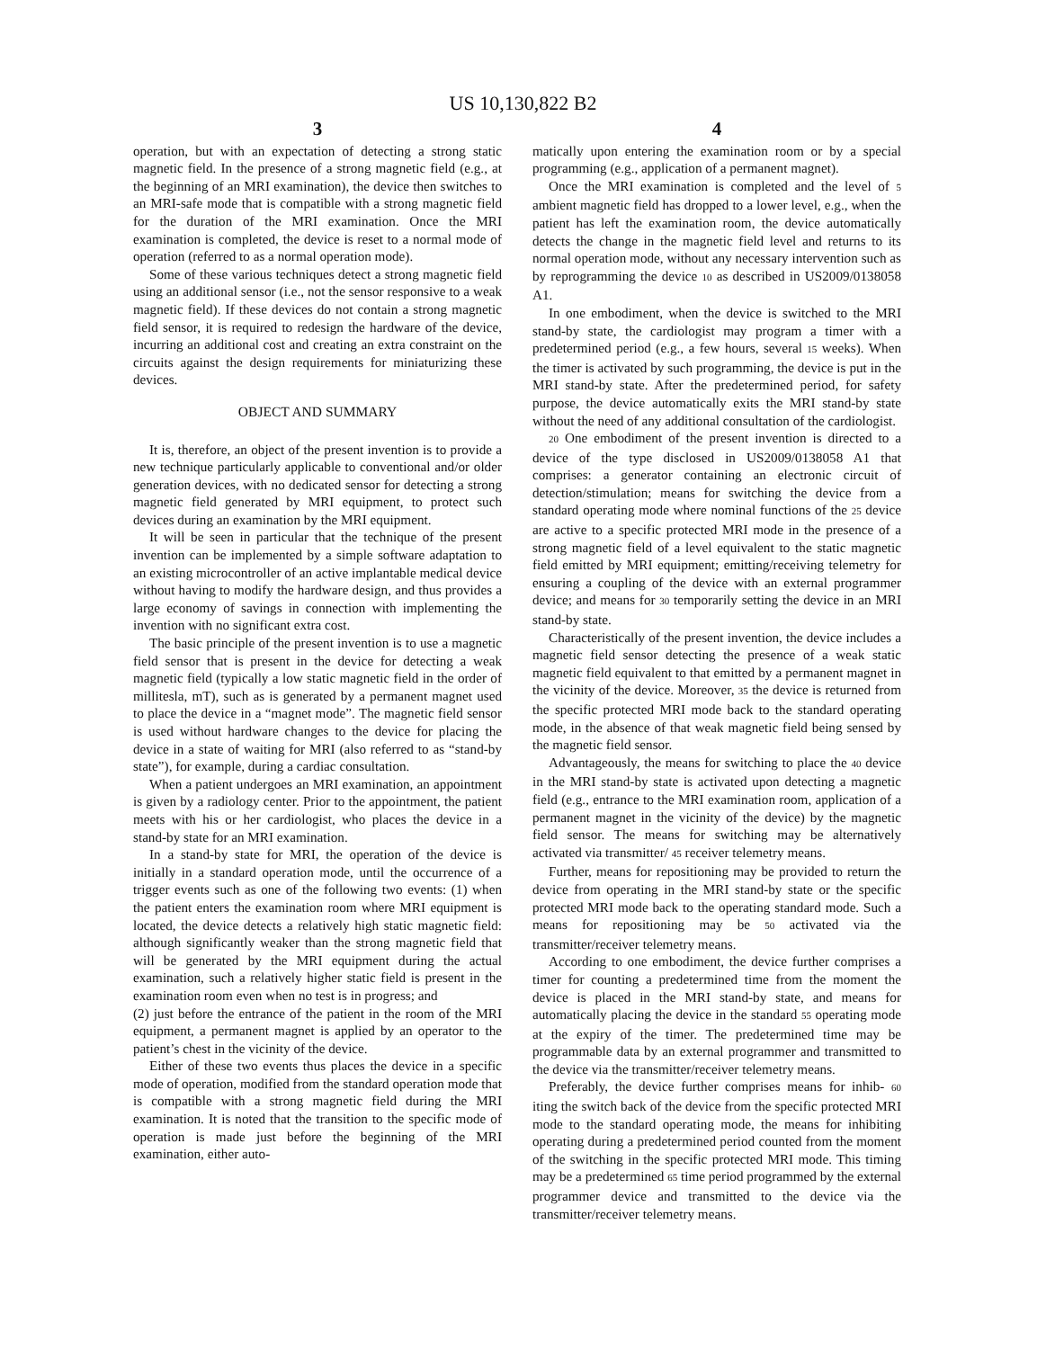US 10,130,822 B2
3
operation, but with an expectation of detecting a strong static magnetic field. In the presence of a strong magnetic field (e.g., at the beginning of an MRI examination), the device then switches to an MRI-safe mode that is compatible with a strong magnetic field for the duration of the MRI examination. Once the MRI examination is completed, the device is reset to a normal mode of operation (referred to as a normal operation mode).
Some of these various techniques detect a strong magnetic field using an additional sensor (i.e., not the sensor responsive to a weak magnetic field). If these devices do not contain a strong magnetic field sensor, it is required to redesign the hardware of the device, incurring an additional cost and creating an extra constraint on the circuits against the design requirements for miniaturizing these devices.
OBJECT AND SUMMARY
It is, therefore, an object of the present invention is to provide a new technique particularly applicable to conventional and/or older generation devices, with no dedicated sensor for detecting a strong magnetic field generated by MRI equipment, to protect such devices during an examination by the MRI equipment.
It will be seen in particular that the technique of the present invention can be implemented by a simple software adaptation to an existing microcontroller of an active implantable medical device without having to modify the hardware design, and thus provides a large economy of savings in connection with implementing the invention with no significant extra cost.
The basic principle of the present invention is to use a magnetic field sensor that is present in the device for detecting a weak magnetic field (typically a low static magnetic field in the order of millitesla, mT), such as is generated by a permanent magnet used to place the device in a “magnet mode”. The magnetic field sensor is used without hardware changes to the device for placing the device in a state of waiting for MRI (also referred to as “stand-by state”), for example, during a cardiac consultation.
When a patient undergoes an MRI examination, an appointment is given by a radiology center. Prior to the appointment, the patient meets with his or her cardiologist, who places the device in a stand-by state for an MRI examination.
In a stand-by state for MRI, the operation of the device is initially in a standard operation mode, until the occurrence of a trigger events such as one of the following two events: (1) when the patient enters the examination room where MRI equipment is located, the device detects a relatively high static magnetic field: although significantly weaker than the strong magnetic field that will be generated by the MRI equipment during the actual examination, such a relatively higher static field is present in the examination room even when no test is in progress; and
(2) just before the entrance of the patient in the room of the MRI equipment, a permanent magnet is applied by an operator to the patient’s chest in the vicinity of the device.
Either of these two events thus places the device in a specific mode of operation, modified from the standard operation mode that is compatible with a strong magnetic field during the MRI examination. It is noted that the transition to the specific mode of operation is made just before the beginning of the MRI examination, either auto-
4
matically upon entering the examination room or by a special programming (e.g., application of a permanent magnet).
Once the MRI examination is completed and the level of 5 ambient magnetic field has dropped to a lower level, e.g., when the patient has left the examination room, the device automatically detects the change in the magnetic field level and returns to its normal operation mode, without any necessary intervention such as by reprogramming the device 10 as described in US2009/0138058 A1.
In one embodiment, when the device is switched to the MRI stand-by state, the cardiologist may program a timer with a predetermined period (e.g., a few hours, several 15 weeks). When the timer is activated by such programming, the device is put in the MRI stand-by state. After the predetermined period, for safety purpose, the device automatically exits the MRI stand-by state without the need of any additional consultation of the cardiologist.
20 One embodiment of the present invention is directed to a device of the type disclosed in US2009/0138058 A1 that comprises: a generator containing an electronic circuit of detection/stimulation; means for switching the device from a standard operating mode where nominal functions of the 25 device are active to a specific protected MRI mode in the presence of a strong magnetic field of a level equivalent to the static magnetic field emitted by MRI equipment; emitting/receiving telemetry for ensuring a coupling of the device with an external programmer device; and means for 30 temporarily setting the device in an MRI stand-by state.
Characteristically of the present invention, the device includes a magnetic field sensor detecting the presence of a weak static magnetic field equivalent to that emitted by a permanent magnet in the vicinity of the device. Moreover, 35 the device is returned from the specific protected MRI mode back to the standard operating mode, in the absence of that weak magnetic field being sensed by the magnetic field sensor.
Advantageously, the means for switching to place the 40 device in the MRI stand-by state is activated upon detecting a magnetic field (e.g., entrance to the MRI examination room, application of a permanent magnet in the vicinity of the device) by the magnetic field sensor. The means for switching may be alternatively activated via transmitter/ 45 receiver telemetry means.
Further, means for repositioning may be provided to return the device from operating in the MRI stand-by state or the specific protected MRI mode back to the operating standard mode. Such a means for repositioning may be 50 activated via the transmitter/receiver telemetry means.
According to one embodiment, the device further comprises a timer for counting a predetermined time from the moment the device is placed in the MRI stand-by state, and means for automatically placing the device in the standard 55 operating mode at the expiry of the timer. The predetermined time may be programmable data by an external programmer and transmitted to the device via the transmitter/receiver telemetry means.
Preferably, the device further comprises means for inhib- 60 iting the switch back of the device from the specific protected MRI mode to the standard operating mode, the means for inhibiting operating during a predetermined period counted from the moment of the switching in the specific protected MRI mode. This timing may be a predetermined 65 time period programmed by the external programmer device and transmitted to the device via the transmitter/receiver telemetry means.